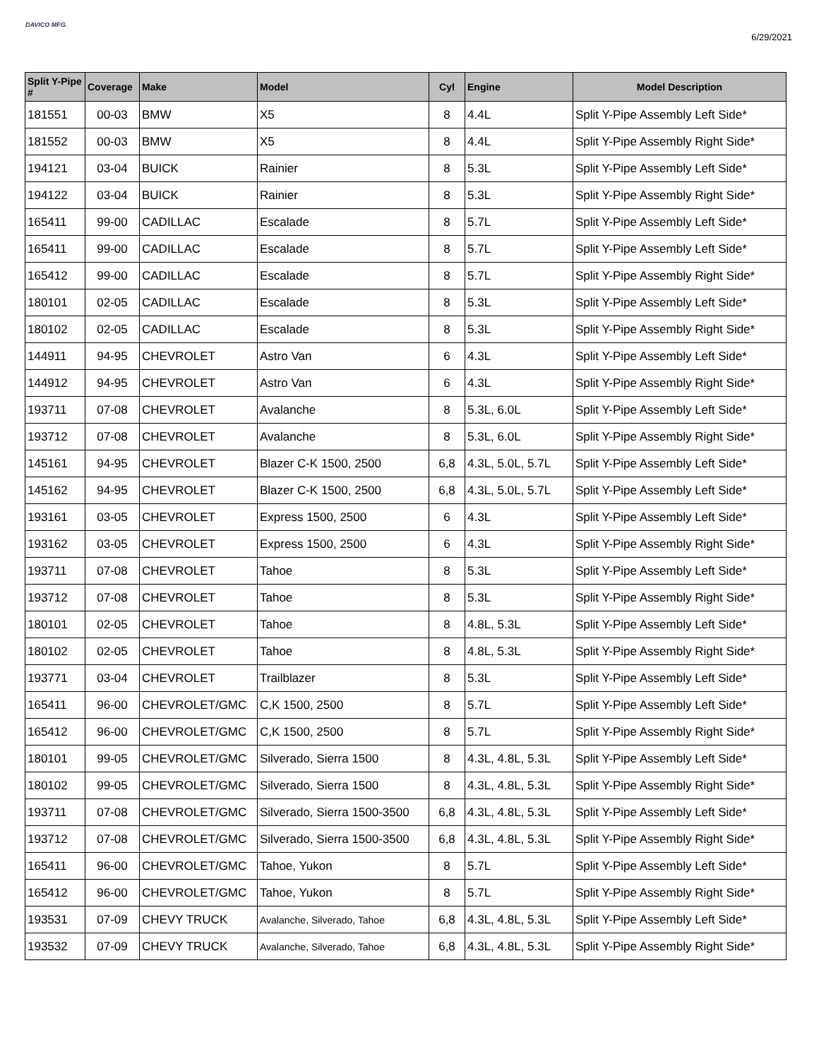DAVICO MFG.
6/29/2021
| Split Y-Pipe # | Coverage | Make | Model | Cyl | Engine | Model Description |
| --- | --- | --- | --- | --- | --- | --- |
| 181551 | 00-03 | BMW | X5 | 8 | 4.4L | Split Y-Pipe Assembly Left Side* |
| 181552 | 00-03 | BMW | X5 | 8 | 4.4L | Split Y-Pipe Assembly Right Side* |
| 194121 | 03-04 | BUICK | Rainier | 8 | 5.3L | Split Y-Pipe Assembly Left Side* |
| 194122 | 03-04 | BUICK | Rainier | 8 | 5.3L | Split Y-Pipe Assembly Right Side* |
| 165411 | 99-00 | CADILLAC | Escalade | 8 | 5.7L | Split Y-Pipe Assembly Left Side* |
| 165411 | 99-00 | CADILLAC | Escalade | 8 | 5.7L | Split Y-Pipe Assembly Left Side* |
| 165412 | 99-00 | CADILLAC | Escalade | 8 | 5.7L | Split Y-Pipe Assembly Right Side* |
| 180101 | 02-05 | CADILLAC | Escalade | 8 | 5.3L | Split Y-Pipe Assembly Left Side* |
| 180102 | 02-05 | CADILLAC | Escalade | 8 | 5.3L | Split Y-Pipe Assembly Right Side* |
| 144911 | 94-95 | CHEVROLET | Astro Van | 6 | 4.3L | Split Y-Pipe Assembly Left Side* |
| 144912 | 94-95 | CHEVROLET | Astro Van | 6 | 4.3L | Split Y-Pipe Assembly Right Side* |
| 193711 | 07-08 | CHEVROLET | Avalanche | 8 | 5.3L, 6.0L | Split Y-Pipe Assembly Left Side* |
| 193712 | 07-08 | CHEVROLET | Avalanche | 8 | 5.3L, 6.0L | Split Y-Pipe Assembly Right Side* |
| 145161 | 94-95 | CHEVROLET | Blazer C-K 1500, 2500 | 6,8 | 4.3L, 5.0L, 5.7L | Split Y-Pipe Assembly Left Side* |
| 145162 | 94-95 | CHEVROLET | Blazer C-K 1500, 2500 | 6,8 | 4.3L, 5.0L, 5.7L | Split Y-Pipe Assembly Left Side* |
| 193161 | 03-05 | CHEVROLET | Express 1500, 2500 | 6 | 4.3L | Split Y-Pipe Assembly Left Side* |
| 193162 | 03-05 | CHEVROLET | Express 1500, 2500 | 6 | 4.3L | Split Y-Pipe Assembly Right Side* |
| 193711 | 07-08 | CHEVROLET | Tahoe | 8 | 5.3L | Split Y-Pipe Assembly Left Side* |
| 193712 | 07-08 | CHEVROLET | Tahoe | 8 | 5.3L | Split Y-Pipe Assembly Right Side* |
| 180101 | 02-05 | CHEVROLET | Tahoe | 8 | 4.8L, 5.3L | Split Y-Pipe Assembly Left Side* |
| 180102 | 02-05 | CHEVROLET | Tahoe | 8 | 4.8L, 5.3L | Split Y-Pipe Assembly Right Side* |
| 193771 | 03-04 | CHEVROLET | Trailblazer | 8 | 5.3L | Split Y-Pipe Assembly Left Side* |
| 165411 | 96-00 | CHEVROLET/GMC | C,K 1500, 2500 | 8 | 5.7L | Split Y-Pipe Assembly Left Side* |
| 165412 | 96-00 | CHEVROLET/GMC | C,K 1500, 2500 | 8 | 5.7L | Split Y-Pipe Assembly Right Side* |
| 180101 | 99-05 | CHEVROLET/GMC | Silverado, Sierra 1500 | 8 | 4.3L, 4.8L, 5.3L | Split Y-Pipe Assembly Left Side* |
| 180102 | 99-05 | CHEVROLET/GMC | Silverado, Sierra 1500 | 8 | 4.3L, 4.8L, 5.3L | Split Y-Pipe Assembly Right Side* |
| 193711 | 07-08 | CHEVROLET/GMC | Silverado, Sierra 1500-3500 | 6,8 | 4.3L, 4.8L, 5.3L | Split Y-Pipe Assembly Left Side* |
| 193712 | 07-08 | CHEVROLET/GMC | Silverado, Sierra 1500-3500 | 6,8 | 4.3L, 4.8L, 5.3L | Split Y-Pipe Assembly Right Side* |
| 165411 | 96-00 | CHEVROLET/GMC | Tahoe, Yukon | 8 | 5.7L | Split Y-Pipe Assembly Left Side* |
| 165412 | 96-00 | CHEVROLET/GMC | Tahoe, Yukon | 8 | 5.7L | Split Y-Pipe Assembly Right Side* |
| 193531 | 07-09 | CHEVY TRUCK | Avalanche, Silverado, Tahoe | 6,8 | 4.3L, 4.8L, 5.3L | Split Y-Pipe Assembly Left Side* |
| 193532 | 07-09 | CHEVY TRUCK | Avalanche, Silverado, Tahoe | 6,8 | 4.3L, 4.8L, 5.3L | Split Y-Pipe Assembly Right Side* |